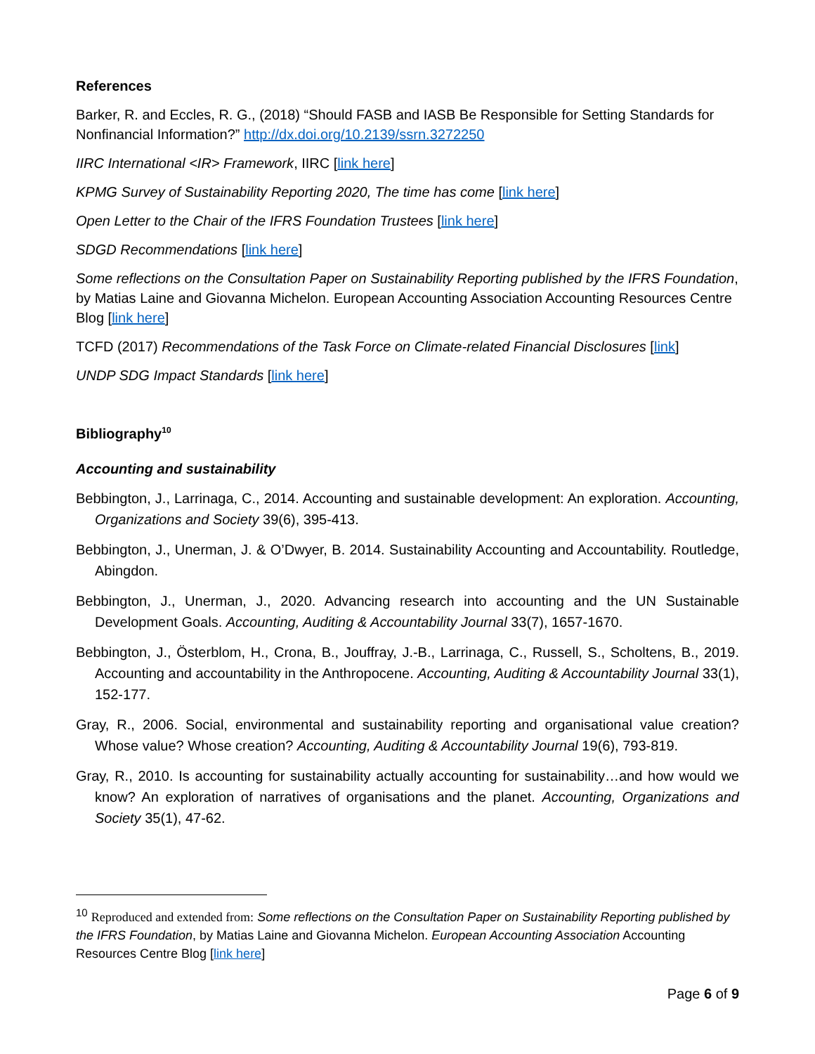References
Barker, R. and Eccles, R. G., (2018) “Should FASB and IASB Be Responsible for Setting Standards for Nonfinancial Information?” http://dx.doi.org/10.2139/ssrn.3272250
IIRC International <IR> Framework, IIRC [link here]
KPMG Survey of Sustainability Reporting 2020, The time has come [link here]
Open Letter to the Chair of the IFRS Foundation Trustees [link here]
SDGD Recommendations [link here]
Some reflections on the Consultation Paper on Sustainability Reporting published by the IFRS Foundation, by Matias Laine and Giovanna Michelon. European Accounting Association Accounting Resources Centre Blog [link here]
TCFD (2017) Recommendations of the Task Force on Climate-related Financial Disclosures [link]
UNDP SDG Impact Standards [link here]
Bibliography<sup>10</sup>
Accounting and sustainability
Bebbington, J., Larrinaga, C., 2014. Accounting and sustainable development: An exploration. Accounting, Organizations and Society 39(6), 395-413.
Bebbington, J., Unerman, J. & O’Dwyer, B. 2014. Sustainability Accounting and Accountability. Routledge, Abingdon.
Bebbington, J., Unerman, J., 2020. Advancing research into accounting and the UN Sustainable Development Goals. Accounting, Auditing & Accountability Journal 33(7), 1657-1670.
Bebbington, J., Österblom, H., Crona, B., Jouffray, J.-B., Larrinaga, C., Russell, S., Scholtens, B., 2019. Accounting and accountability in the Anthropocene. Accounting, Auditing & Accountability Journal 33(1), 152-177.
Gray, R., 2006. Social, environmental and sustainability reporting and organisational value creation? Whose value? Whose creation? Accounting, Auditing & Accountability Journal 19(6), 793-819.
Gray, R., 2010. Is accounting for sustainability actually accounting for sustainability…and how would we know? An exploration of narratives of organisations and the planet. Accounting, Organizations and Society 35(1), 47-62.
<sup>10</sup> Reproduced and extended from: Some reflections on the Consultation Paper on Sustainability Reporting published by the IFRS Foundation, by Matias Laine and Giovanna Michelon. European Accounting Association Accounting Resources Centre Blog [link here]
Page 6 of 9